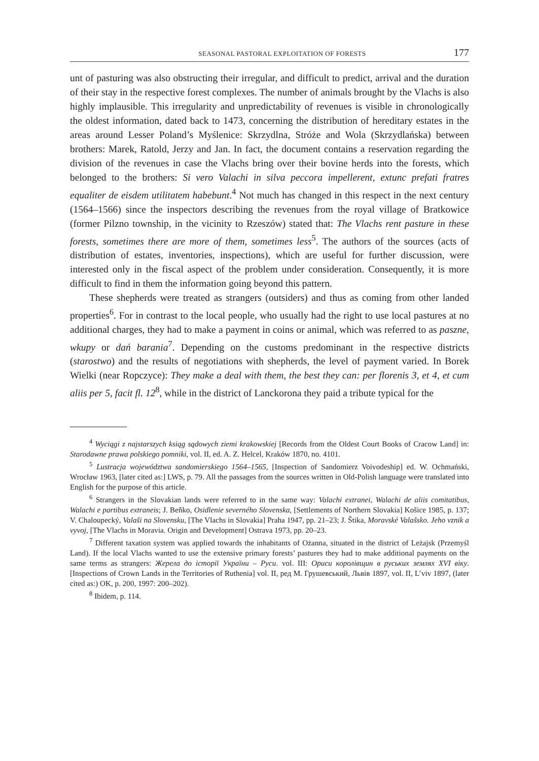SEASONAL PASTORAL EXPLOITATION OF FORESTS 177
unt of pasturing was also obstructing their irregular, and difficult to predict, arrival and the duration of their stay in the respective forest complexes. The number of animals brought by the Vlachs is also highly implausible. This irregularity and unpredictability of revenues is visible in chronologically the oldest information, dated back to 1473, concerning the distribution of hereditary estates in the areas around Lesser Poland’s Myślenice: Skrzydlna, Stróże and Wola (Skrzydlańska) between brothers: Marek, Ratold, Jerzy and Jan. In fact, the document contains a reservation regarding the division of the revenues in case the Vlachs bring over their bovine herds into the forests, which belonged to the brothers: Si vero Valachi in silva peccora impellerent, extunc prefati fratres equaliter de eisdem utilitatem habebunt.<sup>4</sup> Not much has changed in this respect in the next century (1564–1566) since the inspectors describing the revenues from the royal village of Bratkowice (former Pilzno township, in the vicinity to Rzeszów) stated that: The Vlachs rent pasture in these forests, sometimes there are more of them, sometimes less<sup>5</sup>. The authors of the sources (acts of distribution of estates, inventories, inspections), which are useful for further discussion, were interested only in the fiscal aspect of the problem under consideration. Consequently, it is more difficult to find in them the information going beyond this pattern.
These shepherds were treated as strangers (outsiders) and thus as coming from other landed properties<sup>6</sup>. For in contrast to the local people, who usually had the right to use local pastures at no additional charges, they had to make a payment in coins or animal, which was referred to as paszne, wkupy or dań barania<sup>7</sup>. Depending on the customs predominant in the respective districts (starostwo) and the results of negotiations with shepherds, the level of payment varied. In Borek Wielki (near Ropczyce): They make a deal with them, the best they can: per florenis 3, et 4, et cum aliis per 5, facit fl. 12<sup>8</sup>, while in the district of Lanckorona they paid a tribute typical for the
<sup>4</sup> Wyciągi z najstarszych ksiąg sądowych ziemi krakowskiej [Records from the Oldest Court Books of Cracow Land] in: Starodawne prawa polskiego pomniki, vol. II, ed. A. Z. Helcel, Kraków 1870, no. 4101.
<sup>5</sup> Lustracja województwa sandomierskiego 1564–1565, [Inspection of Sandomierz Voivodeship] ed. W. Ochmański, Wrocław 1963, [later cited as:] LWS, p. 79. All the passages from the sources written in Old-Polish language were translated into English for the purpose of this article.
<sup>6</sup> Strangers in the Slovakian lands were referred to in the same way: Valachi extranei, Walachi de aliis comitatibus, Walachi e partibus extraneis; J. Beňko, Osidlenie severného Slovenska, [Settlements of Northern Slovakia] Košice 1985, p. 137; V. Chaloupecký, Valaši na Slovensku, [The Vlachs in Slovakia] Praha 1947, pp. 21–23; J. Štika, Moravské Valašsko. Jeho vznik a vyvoj, [The Vlachs in Moravia. Origin and Development] Ostrava 1973, pp. 20–23.
<sup>7</sup> Different taxation system was applied towards the inhabitants of Ożanna, situated in the district of Leżajsk (Przemyśl Land). If the local Vlachs wanted to use the extensive primary forests’ pastures they had to make additional payments on the same terms as strangers: Жерела до історії України – Руси. vol. III: Ориси королівщин в руських землях XVI віку. [Inspections of Crown Lands in the Territories of Ruthenia] vol. II, ред М. Грушевський, Львів 1897, vol. II, L’viv 1897, (later cited as:) OK, p. 200, 1997: 200–202).
<sup>8</sup> Ibidem, p. 114.